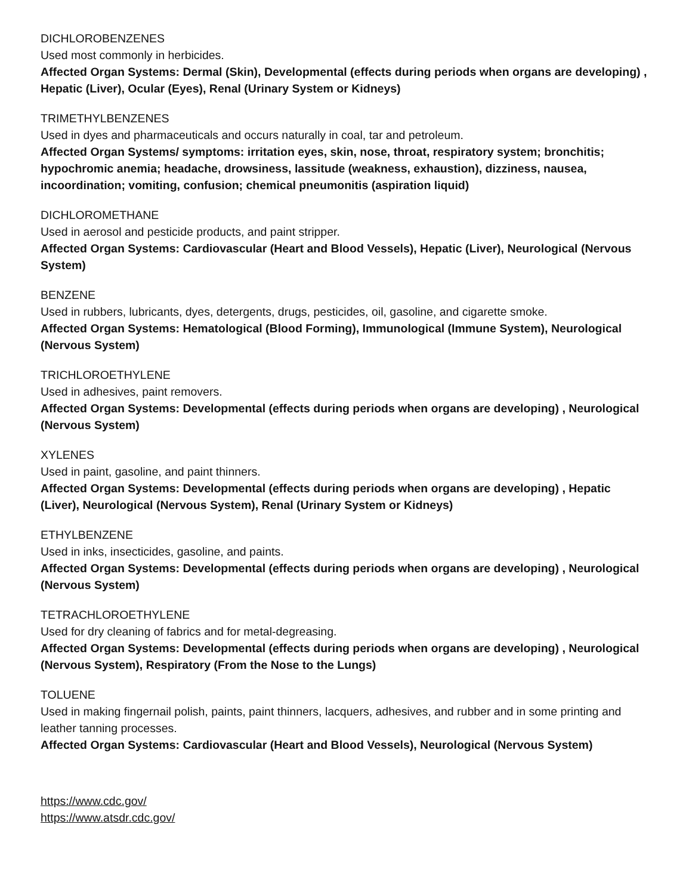DICHLOROBENZENES
Used most commonly in herbicides.
Affected Organ Systems: Dermal (Skin), Developmental (effects during periods when organs are developing) , Hepatic (Liver), Ocular (Eyes), Renal (Urinary System or Kidneys)
TRIMETHYLBENZENES
Used in dyes and pharmaceuticals and occurs naturally in coal, tar and petroleum.
Affected Organ Systems/ symptoms: irritation eyes, skin, nose, throat, respiratory system; bronchitis; hypochromic anemia; headache, drowsiness, lassitude (weakness, exhaustion), dizziness, nausea, incoordination; vomiting, confusion; chemical pneumonitis (aspiration liquid)
DICHLOROMETHANE
Used in aerosol and pesticide products, and paint stripper.
Affected Organ Systems: Cardiovascular (Heart and Blood Vessels), Hepatic (Liver), Neurological (Nervous System)
BENZENE
Used in rubbers, lubricants, dyes, detergents, drugs, pesticides, oil, gasoline, and cigarette smoke.
Affected Organ Systems: Hematological (Blood Forming), Immunological (Immune System), Neurological (Nervous System)
TRICHLOROETHYLENE
Used in adhesives, paint removers.
Affected Organ Systems: Developmental (effects during periods when organs are developing) , Neurological (Nervous System)
XYLENES
Used in paint, gasoline, and paint thinners.
Affected Organ Systems: Developmental (effects during periods when organs are developing) , Hepatic (Liver), Neurological (Nervous System), Renal (Urinary System or Kidneys)
ETHYLBENZENE
Used in inks, insecticides, gasoline, and paints.
Affected Organ Systems: Developmental (effects during periods when organs are developing) , Neurological (Nervous System)
TETRACHLOROETHYLENE
Used for dry cleaning of fabrics and for metal-degreasing.
Affected Organ Systems: Developmental (effects during periods when organs are developing) , Neurological (Nervous System), Respiratory (From the Nose to the Lungs)
TOLUENE
Used in making fingernail polish, paints, paint thinners, lacquers, adhesives, and rubber and in some printing and leather tanning processes.
Affected Organ Systems: Cardiovascular (Heart and Blood Vessels), Neurological (Nervous System)
https://www.cdc.gov/
https://www.atsdr.cdc.gov/